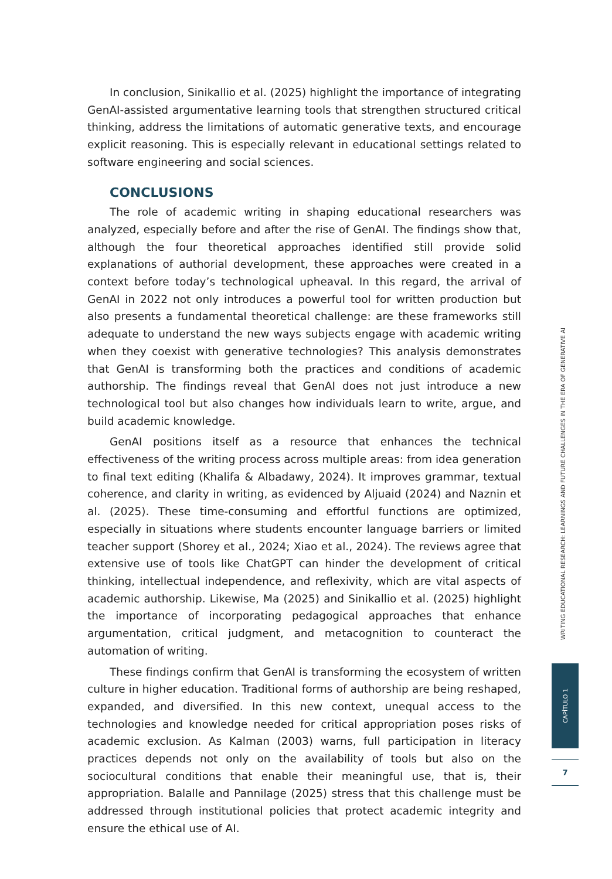In conclusion, Sinikallio et al. (2025) highlight the importance of integrating GenAI-assisted argumentative learning tools that strengthen structured critical thinking, address the limitations of automatic generative texts, and encourage explicit reasoning. This is especially relevant in educational settings related to software engineering and social sciences.
CONCLUSIONS
The role of academic writing in shaping educational researchers was analyzed, especially before and after the rise of GenAI. The findings show that, although the four theoretical approaches identified still provide solid explanations of authorial development, these approaches were created in a context before today’s technological upheaval. In this regard, the arrival of GenAI in 2022 not only introduces a powerful tool for written production but also presents a fundamental theoretical challenge: are these frameworks still adequate to understand the new ways subjects engage with academic writing when they coexist with generative technologies? This analysis demonstrates that GenAI is transforming both the practices and conditions of academic authorship. The findings reveal that GenAI does not just introduce a new technological tool but also changes how individuals learn to write, argue, and build academic knowledge.
GenAI positions itself as a resource that enhances the technical effectiveness of the writing process across multiple areas: from idea generation to final text editing (Khalifa & Albadawy, 2024). It improves grammar, textual coherence, and clarity in writing, as evidenced by Aljuaid (2024) and Naznin et al. (2025). These time-consuming and effortful functions are optimized, especially in situations where students encounter language barriers or limited teacher support (Shorey et al., 2024; Xiao et al., 2024). The reviews agree that extensive use of tools like ChatGPT can hinder the development of critical thinking, intellectual independence, and reflexivity, which are vital aspects of academic authorship. Likewise, Ma (2025) and Sinikallio et al. (2025) highlight the importance of incorporating pedagogical approaches that enhance argumentation, critical judgment, and metacognition to counteract the automation of writing.
These findings confirm that GenAI is transforming the ecosystem of written culture in higher education. Traditional forms of authorship are being reshaped, expanded, and diversified. In this new context, unequal access to the technologies and knowledge needed for critical appropriation poses risks of academic exclusion. As Kalman (2003) warns, full participation in literacy practices depends not only on the availability of tools but also on the sociocultural conditions that enable their meaningful use, that is, their appropriation. Balalle and Pannilage (2025) stress that this challenge must be addressed through institutional policies that protect academic integrity and ensure the ethical use of AI.
WRITING EDUCATIONAL RESEARCH: LEARNINGS AND FUTURE CHALLENGES IN THE ERA OF GENERATIVE AI
CAPÍTULO 1
7